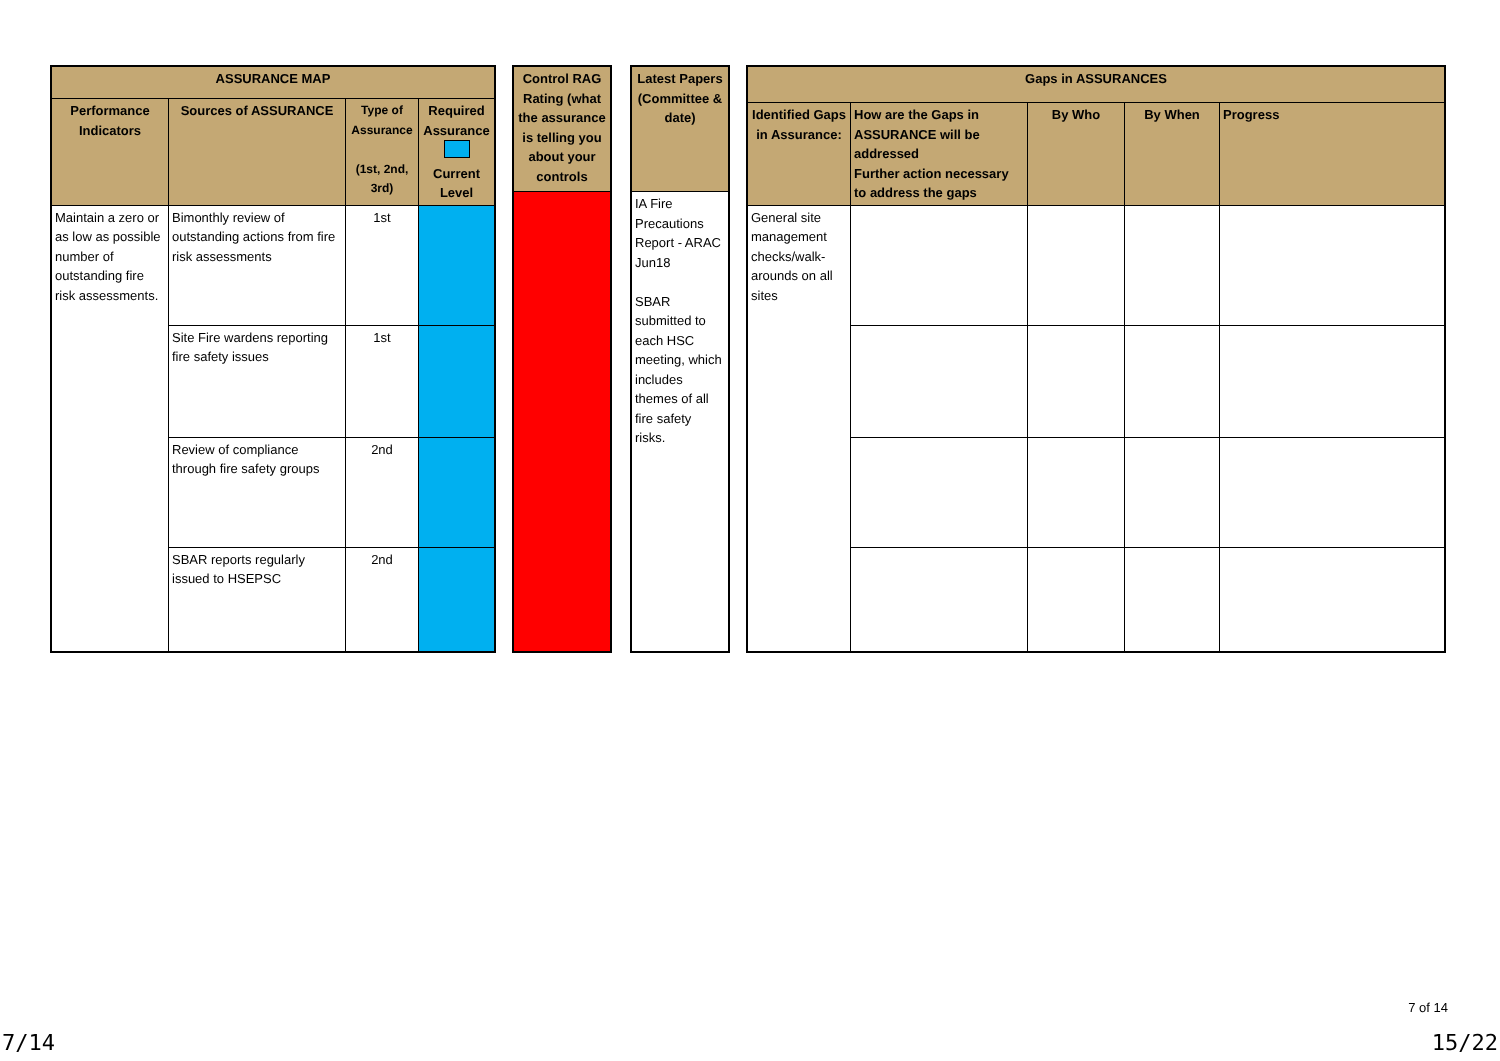| ASSURANCE MAP | | | |
| --- | --- | --- | --- |
| Performance Indicators | Sources of ASSURANCE | Type of Assurance (1st, 2nd, 3rd) | Required Assurance Current Level |
| Maintain a zero or as low as possible number of outstanding fire risk assessments. | Bimonthly review of outstanding actions from fire risk assessments | 1st | |
| | Site Fire wardens reporting fire safety issues | 1st | |
| | Review of compliance through fire safety groups | 2nd | |
| | SBAR reports regularly issued to HSEPSC | 2nd | |
| Control RAG Rating (what the assurance is telling you about your controls |
| --- |
| Latest Papers (Committee & date) |
| --- |
| IA Fire Precautions Report - ARAC Jun18 SBAR submitted to each HSC meeting, which includes themes of all fire safety risks. |
| Gaps in ASSURANCES | | | | |
| --- | --- | --- | --- | --- |
| Identified Gaps in Assurance: | How are the Gaps in ASSURANCE will be addressed Further action necessary to address the gaps | By Who | By When | Progress |
| General site management checks/walk-arounds on all sites | | | | |
7 of 14
7/14 15/22